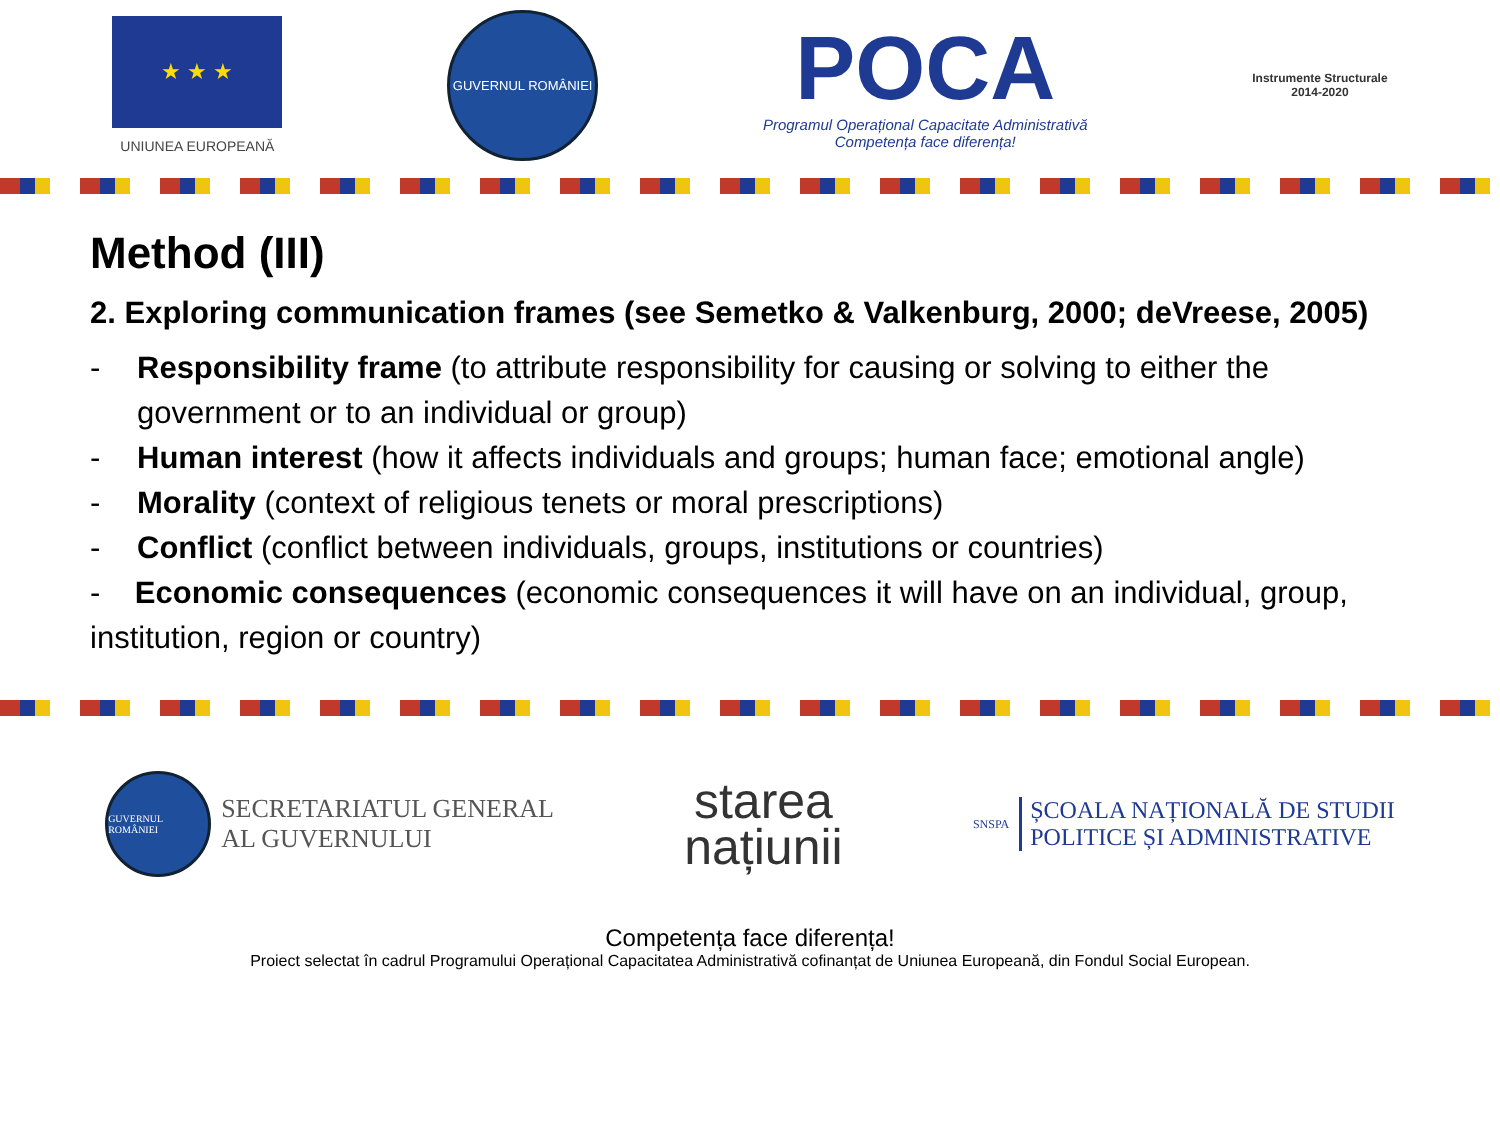★ ★ ★
UNIUNEA EUROPEANĂ
GUVERNUL ROMÂNIEI
POCA
Programul Operațional Capacitate Administrativă
Competența face diferența!
Instrumente Structurale
2014-2020
Method (III)
2. Exploring communication frames (see Semetko & Valkenburg, 2000; deVreese, 2005)
- Responsibility frame (to attribute responsibility for causing or solving to either the government or to an individual or group)
- Human interest (how it affects individuals and groups; human face; emotional angle)
- Morality (context of religious tenets or moral prescriptions)
- Conflict (conflict between individuals, groups, institutions or countries)
- Economic consequences (economic consequences it will have on an individual, group, institution, region or country)
GUVERNUL ROMÂNIEI
SECRETARIATUL GENERAL
AL GUVERNULUI
starea
națiunii
SNSPA
ȘCOALA NAȚIONALĂ DE STUDII
POLITICE ȘI ADMINISTRATIVE
Competența face diferența!
Proiect selectat în cadrul Programului Operațional Capacitatea Administrativă cofinanțat de Uniunea Europeană, din Fondul Social European.